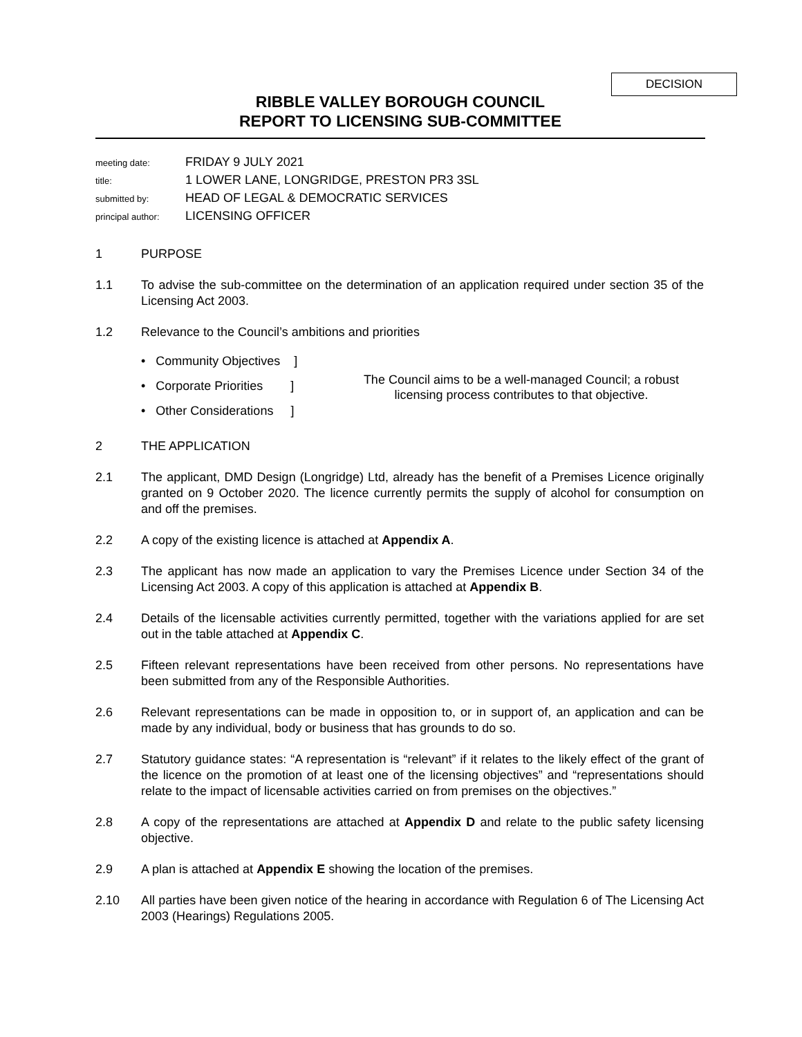DECISION
RIBBLE VALLEY BOROUGH COUNCIL
REPORT TO LICENSING SUB-COMMITTEE
| meeting date: | FRIDAY 9 JULY 2021 |
| title: | 1 LOWER LANE, LONGRIDGE, PRESTON PR3 3SL |
| submitted by: | HEAD OF LEGAL & DEMOCRATIC SERVICES |
| principal author: | LICENSING OFFICER |
1 PURPOSE
1.1 To advise the sub-committee on the determination of an application required under section 35 of the Licensing Act 2003.
1.2 Relevance to the Council’s ambitions and priorities
• Community Objectives ]
• Corporate Priorities ]
• Other Considerations ]
The Council aims to be a well-managed Council; a robust licensing process contributes to that objective.
2 THE APPLICATION
2.1 The applicant, DMD Design (Longridge) Ltd, already has the benefit of a Premises Licence originally granted on 9 October 2020. The licence currently permits the supply of alcohol for consumption on and off the premises.
2.2 A copy of the existing licence is attached at Appendix A.
2.3 The applicant has now made an application to vary the Premises Licence under Section 34 of the Licensing Act 2003. A copy of this application is attached at Appendix B.
2.4 Details of the licensable activities currently permitted, together with the variations applied for are set out in the table attached at Appendix C.
2.5 Fifteen relevant representations have been received from other persons. No representations have been submitted from any of the Responsible Authorities.
2.6 Relevant representations can be made in opposition to, or in support of, an application and can be made by any individual, body or business that has grounds to do so.
2.7 Statutory guidance states: “A representation is “relevant” if it relates to the likely effect of the grant of the licence on the promotion of at least one of the licensing objectives” and “representations should relate to the impact of licensable activities carried on from premises on the objectives.”
2.8 A copy of the representations are attached at Appendix D and relate to the public safety licensing objective.
2.9 A plan is attached at Appendix E showing the location of the premises.
2.10 All parties have been given notice of the hearing in accordance with Regulation 6 of The Licensing Act 2003 (Hearings) Regulations 2005.